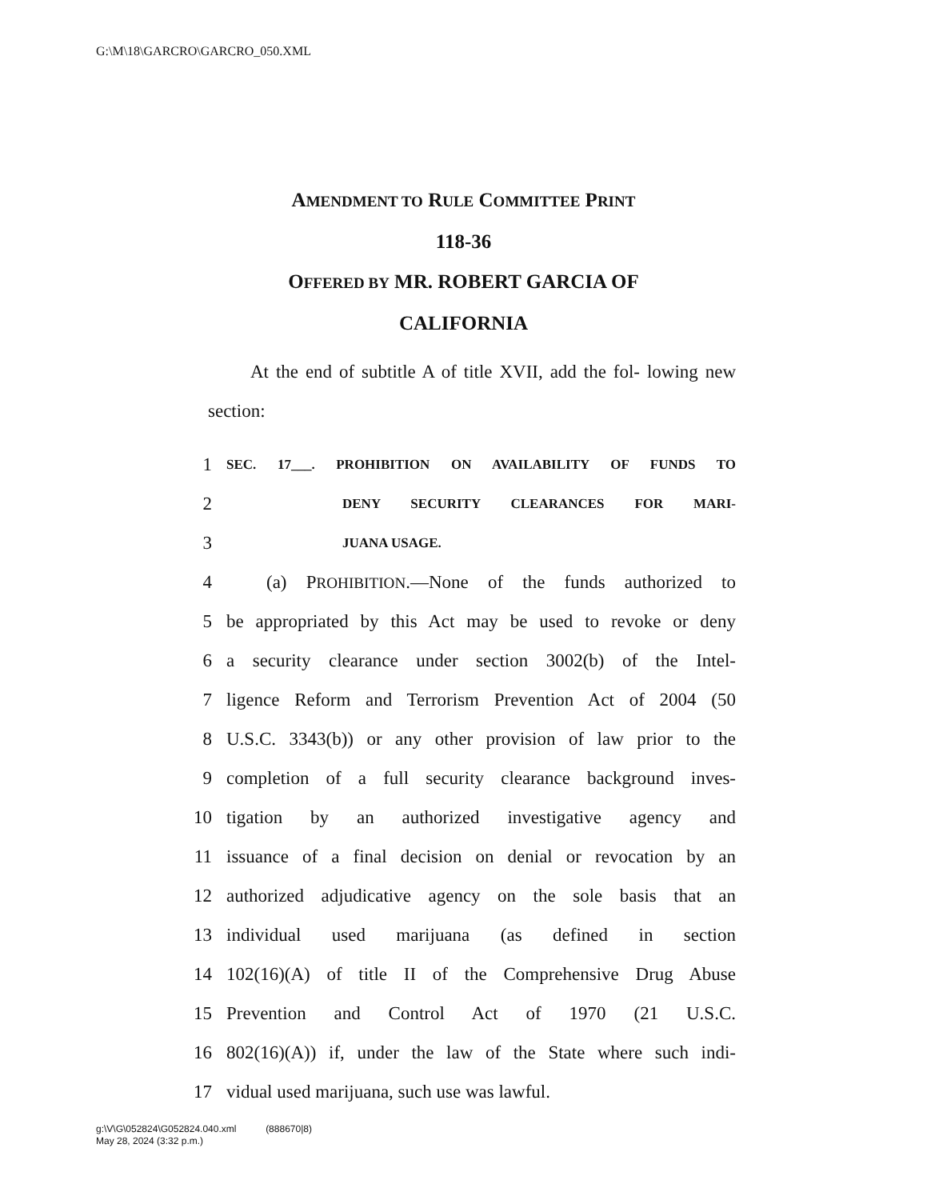G:\M\18\GARCRO\GARCRO_050.XML
AMENDMENT TO RULE COMMITTEE PRINT
118-36
OFFERED BY MR. ROBERT GARCIA OF
CALIFORNIA
At the end of subtitle A of title XVII, add the fol- lowing new section:
1 SEC. 17___. PROHIBITION ON AVAILABILITY OF FUNDS TO
2 DENY SECURITY CLEARANCES FOR MARI-
3 JUANA USAGE.
4 (a) PROHIBITION.—None of the funds authorized to
5 be appropriated by this Act may be used to revoke or deny
6 a security clearance under section 3002(b) of the Intel-
7 ligence Reform and Terrorism Prevention Act of 2004 (50
8 U.S.C. 3343(b)) or any other provision of law prior to the
9 completion of a full security clearance background inves-
10 tigation by an authorized investigative agency and
11 issuance of a final decision on denial or revocation by an
12 authorized adjudicative agency on the sole basis that an
13 individual used marijuana (as defined in section
14 102(16)(A) of title II of the Comprehensive Drug Abuse
15 Prevention and Control Act of 1970 (21 U.S.C.
16 802(16)(A)) if, under the law of the State where such indi-
17 vidual used marijuana, such use was lawful.
g:\V\G\052824\G052824.040.xml (888670|8)
May 28, 2024 (3:32 p.m.)